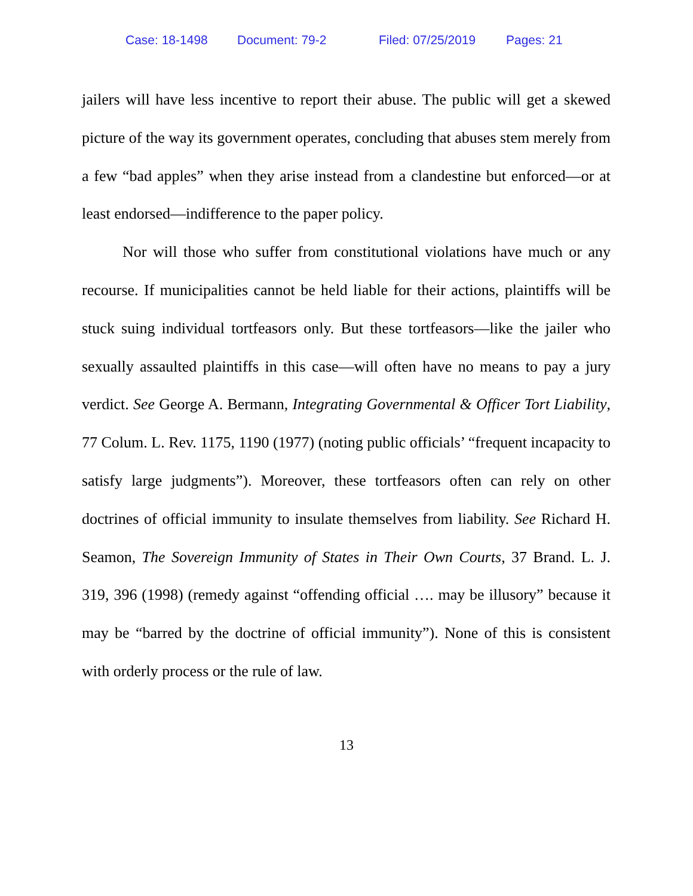Case: 18-1498 Document: 79-2 Filed: 07/25/2019 Pages: 21
jailers will have less incentive to report their abuse. The public will get a skewed picture of the way its government operates, concluding that abuses stem merely from a few “bad apples” when they arise instead from a clandestine but enforced—or at least endorsed—indifference to the paper policy.
Nor will those who suffer from constitutional violations have much or any recourse. If municipalities cannot be held liable for their actions, plaintiffs will be stuck suing individual tortfeasors only. But these tortfeasors—like the jailer who sexually assaulted plaintiffs in this case—will often have no means to pay a jury verdict. See George A. Bermann, Integrating Governmental & Officer Tort Liability, 77 Colum. L. Rev. 1175, 1190 (1977) (noting public officials’ “frequent incapacity to satisfy large judgments”). Moreover, these tortfeasors often can rely on other doctrines of official immunity to insulate themselves from liability. See Richard H. Seamon, The Sovereign Immunity of States in Their Own Courts, 37 Brand. L. J. 319, 396 (1998) (remedy against “offending official …. may be illusory” because it may be “barred by the doctrine of official immunity”). None of this is consistent with orderly process or the rule of law.
13